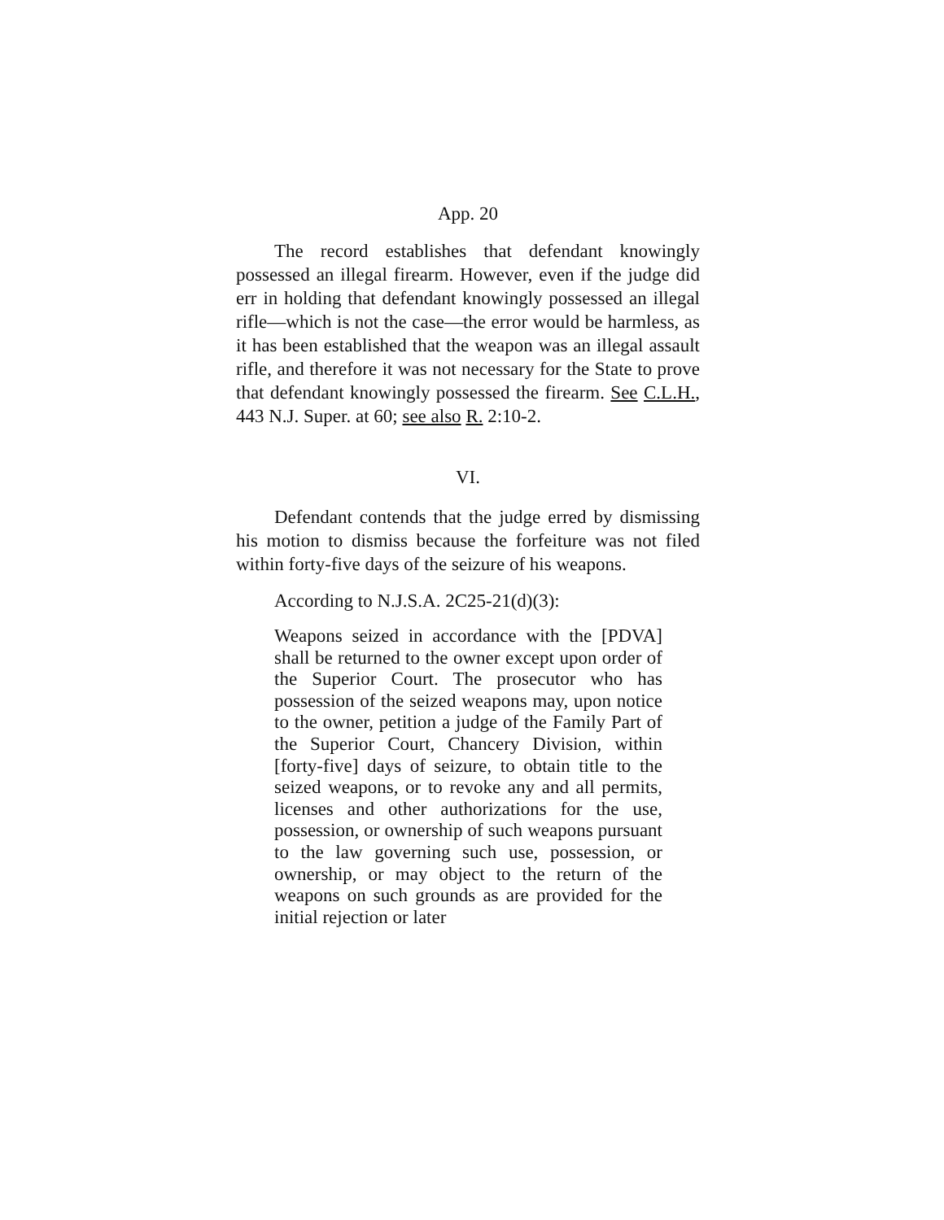App. 20
The record establishes that defendant knowingly possessed an illegal firearm. However, even if the judge did err in holding that defendant knowingly possessed an illegal rifle—which is not the case—the error would be harmless, as it has been established that the weapon was an illegal assault rifle, and therefore it was not necessary for the State to prove that defendant knowingly possessed the firearm. See C.L.H., 443 N.J. Super. at 60; see also R. 2:10-2.
VI.
Defendant contends that the judge erred by dismissing his motion to dismiss because the forfeiture was not filed within forty-five days of the seizure of his weapons.
According to N.J.S.A. 2C25-21(d)(3):
Weapons seized in accordance with the [PDVA] shall be returned to the owner except upon order of the Superior Court. The prosecutor who has possession of the seized weapons may, upon notice to the owner, petition a judge of the Family Part of the Superior Court, Chancery Division, within [forty-five] days of seizure, to obtain title to the seized weapons, or to revoke any and all permits, licenses and other authorizations for the use, possession, or ownership of such weapons pursuant to the law governing such use, possession, or ownership, or may object to the return of the weapons on such grounds as are provided for the initial rejection or later